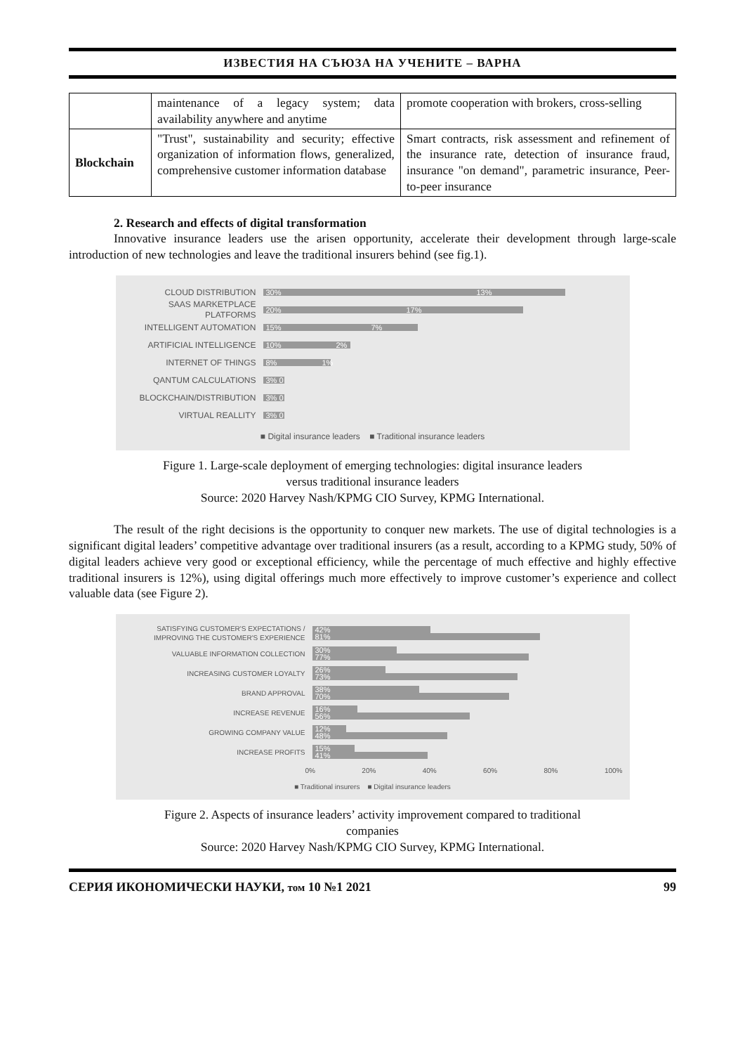ИЗВЕСТИЯ НА СЪЮЗА НА УЧЕНИТЕ – ВАРНА
| | maintenance of a legacy system; data availability anywhere and anytime | promote cooperation with brokers, cross-selling |
| Blockchain | "Trust", sustainability and security; effective organization of information flows, generalized, comprehensive customer information database | Smart contracts, risk assessment and refinement of the insurance rate, detection of insurance fraud, insurance "on demand", parametric insurance, Peer-to-peer insurance |
2. Research and effects of digital transformation
Innovative insurance leaders use the arisen opportunity, accelerate their development through large-scale introduction of new technologies and leave the traditional insurers behind (see fig.1).
CLOUD DISTRIBUTION
30% 13%
SAAS MARKETPLACE PLATFORMS
20% 17%
INTELLIGENT AUTOMATION
15% 7%
ARTIFICIAL INTELLIGENCE
10% 2%
INTERNET OF THINGS
8% 1%
QANTUM CALCULATIONS
3% 0
BLOCKCHAIN/DISTRIBUTION
3% 0
VIRTUAL REALLITY
3% 0
■ Digital insurance leaders ■ Traditional insurance leaders
Figure 1. Large-scale deployment of emerging technologies: digital insurance leaders
versus traditional insurance leaders
Source: 2020 Harvey Nash/KPMG CIO Survey, KPMG International.
The result of the right decisions is the opportunity to conquer new markets. The use of digital technologies is a significant digital leaders’ competitive advantage over traditional insurers (as a result, according to a KPMG study, 50% of digital leaders achieve very good or exceptional efficiency, while the percentage of much effective and highly effective traditional insurers is 12%), using digital offerings much more effectively to improve customer’s experience and collect valuable data (see Figure 2).
SATISFYING CUSTOMER'S EXPECTATIONS / IMPROVING THE CUSTOMER'S EXPERIENCE
42%
81%
VALUABLE INFORMATION COLLECTION
30%
77%
INCREASING CUSTOMER LOYALTY
26%
73%
BRAND APPROVAL
38%
70%
INCREASE REVENUE
16%
56%
GROWING COMPANY VALUE
12%
48%
INCREASE PROFITS
15%
41%
0% 20% 40% 60% 80% 100%
■ Traditional insurers ■ Digital insurance leaders
Figure 2. Aspects of insurance leaders’ activity improvement compared to traditional
companies
Source: 2020 Harvey Nash/KPMG CIO Survey, KPMG International.
СЕРИЯ ИКОНОМИЧЕСКИ НАУКИ, том 10 №1 2021 99